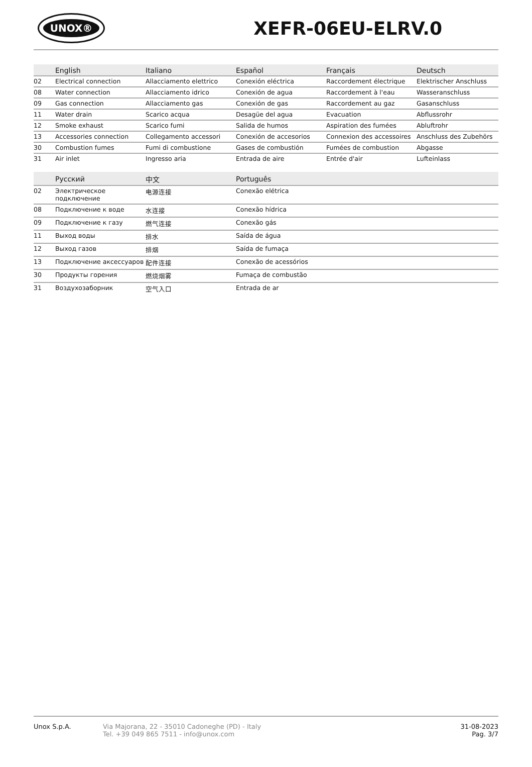UNOX®
XEFR-06EU-ELRV.0
| | English | Italiano | Español | Français | Deutsch |
| --- | --- | --- | --- | --- | --- |
| 02 | Electrical connection | Allacciamento elettrico | Conexión eléctrica | Raccordement électrique | Elektrischer Anschluss |
| 08 | Water connection | Allacciamento idrico | Conexión de agua | Raccordement à l'eau | Wasseranschluss |
| 09 | Gas connection | Allacciamento gas | Conexión de gas | Raccordement au gaz | Gasanschluss |
| 11 | Water drain | Scarico acqua | Desagüe del agua | Evacuation | Abflussrohr |
| 12 | Smoke exhaust | Scarico fumi | Salida de humos | Aspiration des fumées | Abluftrohr |
| 13 | Accessories connection | Collegamento accessori | Conexión de accesorios | Connexion des accessoires | Anschluss des Zubehörs |
| 30 | Combustion fumes | Fumi di combustione | Gases de combustión | Fumées de combustion | Abgasse |
| 31 | Air inlet | Ingresso aria | Entrada de aire | Entrée d'air | Lufteinlass |
| | Русский | 中文 | Português |
| --- | --- | --- | --- |
| 02 | Электрическое подключение | 电源连接 | Conexão elétrica |
| 08 | Подключение к воде | 水连接 | Conexão hídrica |
| 09 | Подключение к газу | 燃气连接 | Conexão gás |
| 11 | Выход воды | 排水 | Saída de água |
| 12 | Выход газов | 排烟 | Saída de fumaça |
| 13 | Подключение аксессуаров | 配件连接 | Conexão de acessórios |
| 30 | Продукты горения | 燃烧烟雾 | Fumaça de combustão |
| 31 | Воздухозаборник | 空气入口 | Entrada de ar |
Unox S.p.A.
Via Majorana, 22 - 35010 Cadoneghe (PD) - Italy
Tel. +39 049 865 7511 - info@unox.com
31-08-2023
Pag. 3/7